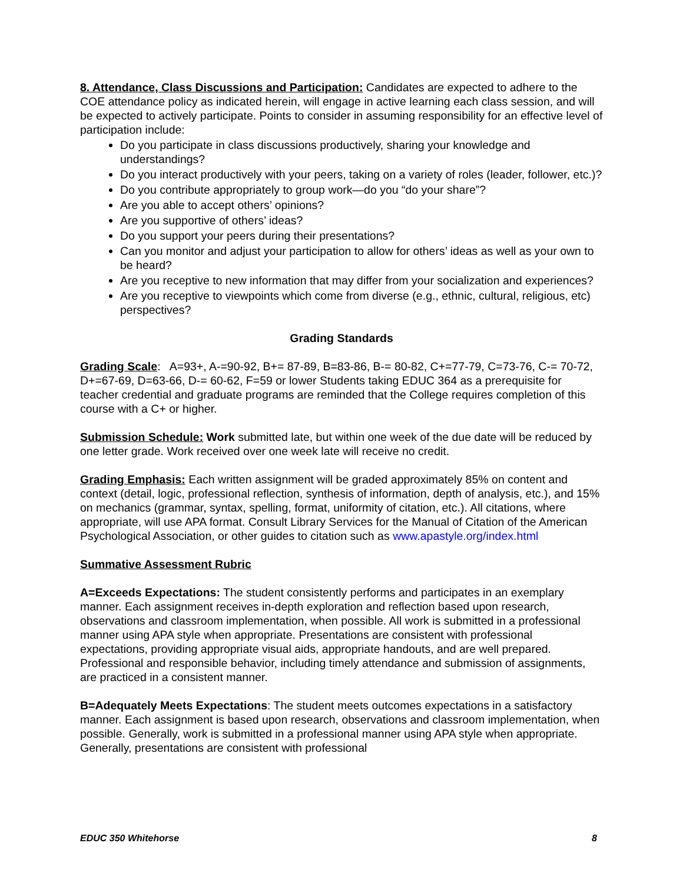8. Attendance, Class Discussions and Participation: Candidates are expected to adhere to the COE attendance policy as indicated herein, will engage in active learning each class session, and will be expected to actively participate. Points to consider in assuming responsibility for an effective level of participation include:
Do you participate in class discussions productively, sharing your knowledge and understandings?
Do you interact productively with your peers, taking on a variety of roles (leader, follower, etc.)?
Do you contribute appropriately to group work—do you “do your share”?
Are you able to accept others’ opinions?
Are you supportive of others’ ideas?
Do you support your peers during their presentations?
Can you monitor and adjust your participation to allow for others’ ideas as well as your own to be heard?
Are you receptive to new information that may differ from your socialization and experiences?
Are you receptive to viewpoints which come from diverse (e.g., ethnic, cultural, religious, etc) perspectives?
Grading Standards
Grading Scale: A=93+, A-=90-92, B+= 87-89, B=83-86, B-= 80-82, C+=77-79, C=73-76, C-= 70-72, D+=67-69, D=63-66, D-= 60-62, F=59 or lower Students taking EDUC 364 as a prerequisite for teacher credential and graduate programs are reminded that the College requires completion of this course with a C+ or higher.
Submission Schedule: Work submitted late, but within one week of the due date will be reduced by one letter grade. Work received over one week late will receive no credit.
Grading Emphasis: Each written assignment will be graded approximately 85% on content and context (detail, logic, professional reflection, synthesis of information, depth of analysis, etc.), and 15% on mechanics (grammar, syntax, spelling, format, uniformity of citation, etc.). All citations, where appropriate, will use APA format. Consult Library Services for the Manual of Citation of the American Psychological Association, or other guides to citation such as www.apastyle.org/index.html
Summative Assessment Rubric
A=Exceeds Expectations: The student consistently performs and participates in an exemplary manner. Each assignment receives in-depth exploration and reflection based upon research, observations and classroom implementation, when possible. All work is submitted in a professional manner using APA style when appropriate. Presentations are consistent with professional expectations, providing appropriate visual aids, appropriate handouts, and are well prepared. Professional and responsible behavior, including timely attendance and submission of assignments, are practiced in a consistent manner.
B=Adequately Meets Expectations: The student meets outcomes expectations in a satisfactory manner. Each assignment is based upon research, observations and classroom implementation, when possible. Generally, work is submitted in a professional manner using APA style when appropriate. Generally, presentations are consistent with professional
EDUC 350 Whitehorse 8